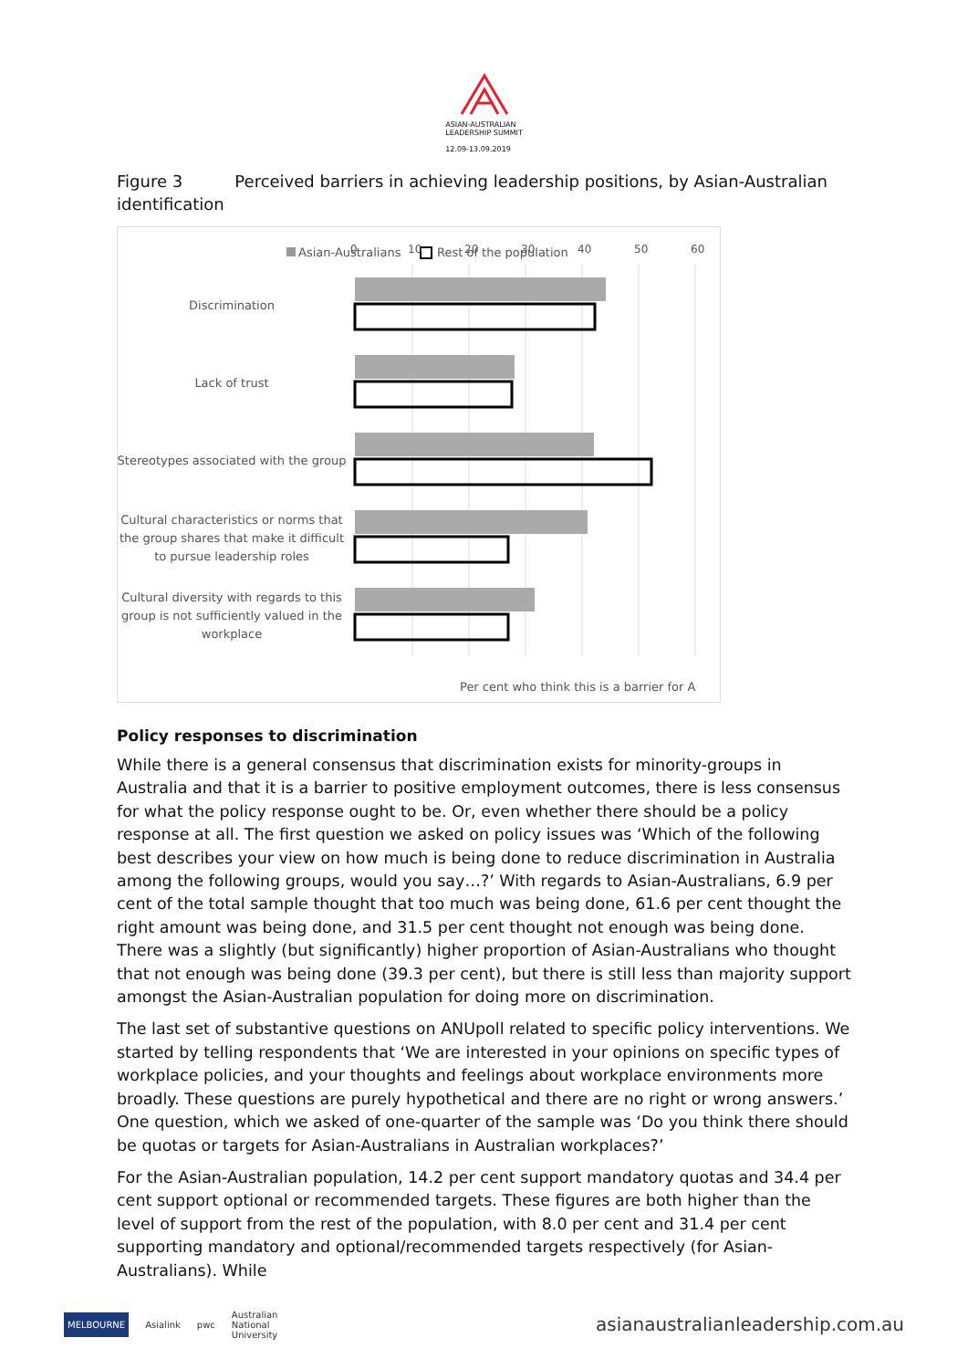ASIAN-AUSTRALIAN
LEADERSHIP SUMMIT
12.09-13.09.2019
Figure 3 Perceived barriers in achieving leadership positions, by Asian-Australian identification
Asian-Australians
Rest of the population
0
10
20
30
40
50
60
Discrimination
Lack of trust
Stereotypes associated with the group
Cultural characteristics or norms that
the group shares that make it difficult
to pursue leadership roles
Cultural diversity with regards to this
group is not sufficiently valued in the
workplace
Per cent who think this is a barrier for A
Policy responses to discrimination
While there is a general consensus that discrimination exists for minority-groups in Australia and that it is a barrier to positive employment outcomes, there is less consensus for what the policy response ought to be. Or, even whether there should be a policy response at all. The first question we asked on policy issues was ‘Which of the following best describes your view on how much is being done to reduce discrimination in Australia among the following groups, would you say…?’ With regards to Asian-Australians, 6.9 per cent of the total sample thought that too much was being done, 61.6 per cent thought the right amount was being done, and 31.5 per cent thought not enough was being done. There was a slightly (but significantly) higher proportion of Asian-Australians who thought that not enough was being done (39.3 per cent), but there is still less than majority support amongst the Asian-Australian population for doing more on discrimination.
The last set of substantive questions on ANUpoll related to specific policy interventions. We started by telling respondents that ‘We are interested in your opinions on specific types of workplace policies, and your thoughts and feelings about workplace environments more broadly. These questions are purely hypothetical and there are no right or wrong answers.’ One question, which we asked of one-quarter of the sample was ‘Do you think there should be quotas or targets for Asian-Australians in Australian workplaces?’
For the Asian-Australian population, 14.2 per cent support mandatory quotas and 34.4 per cent support optional or recommended targets. These figures are both higher than the level of support from the rest of the population, with 8.0 per cent and 31.4 per cent supporting mandatory and optional/recommended targets respectively (for Asian-Australians). While
MELBOURNE Asialink pwc Australian
National
University
asianaustralianleadership.com.au